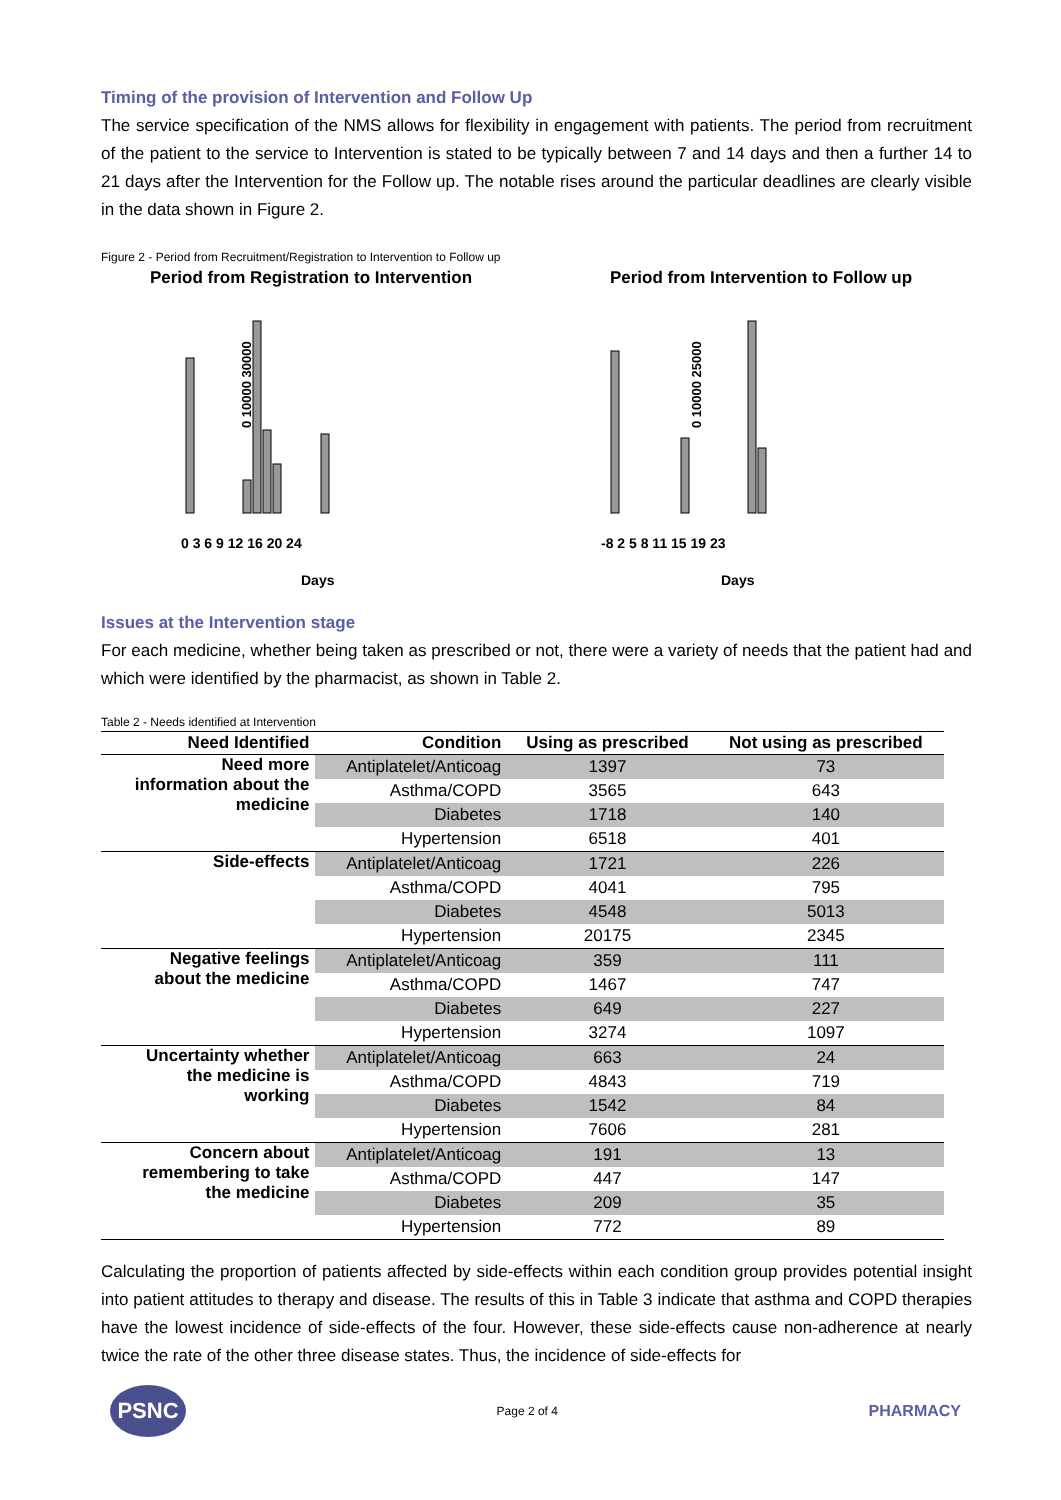Timing of the provision of Intervention and Follow Up
The service specification of the NMS allows for flexibility in engagement with patients. The period from recruitment of the patient to the service to Intervention is stated to be typically between 7 and 14 days and then a further 14 to 21 days after the Intervention for the Follow up. The notable rises around the particular deadlines are clearly visible in the data shown in Figure 2.
Figure 2 - Period from Recruitment/Registration to Intervention to Follow up
Period from Registration to Intervention
0 10000 30000
0 3 6 9 12 16 20 24
Days
Period from Intervention to Follow up
0 10000 25000
-8 2 5 8 11 15 19 23
Days
Issues at the Intervention stage
For each medicine, whether being taken as prescribed or not, there were a variety of needs that the patient had and which were identified by the pharmacist, as shown in Table 2.
Table 2 - Needs identified at Intervention
| Need Identified | Condition | Using as prescribed | Not using as prescribed |
| --- | --- | --- | --- |
| Need more information about the medicine | Antiplatelet/Anticoag | 1397 | 73 |
| | Asthma/COPD | 3565 | 643 |
| | Diabetes | 1718 | 140 |
| | Hypertension | 6518 | 401 |
| Side-effects | Antiplatelet/Anticoag | 1721 | 226 |
| | Asthma/COPD | 4041 | 795 |
| | Diabetes | 4548 | 5013 |
| | Hypertension | 20175 | 2345 |
| Negative feelings about the medicine | Antiplatelet/Anticoag | 359 | 111 |
| | Asthma/COPD | 1467 | 747 |
| | Diabetes | 649 | 227 |
| | Hypertension | 3274 | 1097 |
| Uncertainty whether the medicine is working | Antiplatelet/Anticoag | 663 | 24 |
| | Asthma/COPD | 4843 | 719 |
| | Diabetes | 1542 | 84 |
| | Hypertension | 7606 | 281 |
| Concern about remembering to take the medicine | Antiplatelet/Anticoag | 191 | 13 |
| | Asthma/COPD | 447 | 147 |
| | Diabetes | 209 | 35 |
| | Hypertension | 772 | 89 |
Calculating the proportion of patients affected by side-effects within each condition group provides potential insight into patient attitudes to therapy and disease. The results of this in Table 3 indicate that asthma and COPD therapies have the lowest incidence of side-effects of the four. However, these side-effects cause non-adherence at nearly twice the rate of the other three disease states. Thus, the incidence of side-effects for
PSNC
Page 2 of 4
PHARMACY